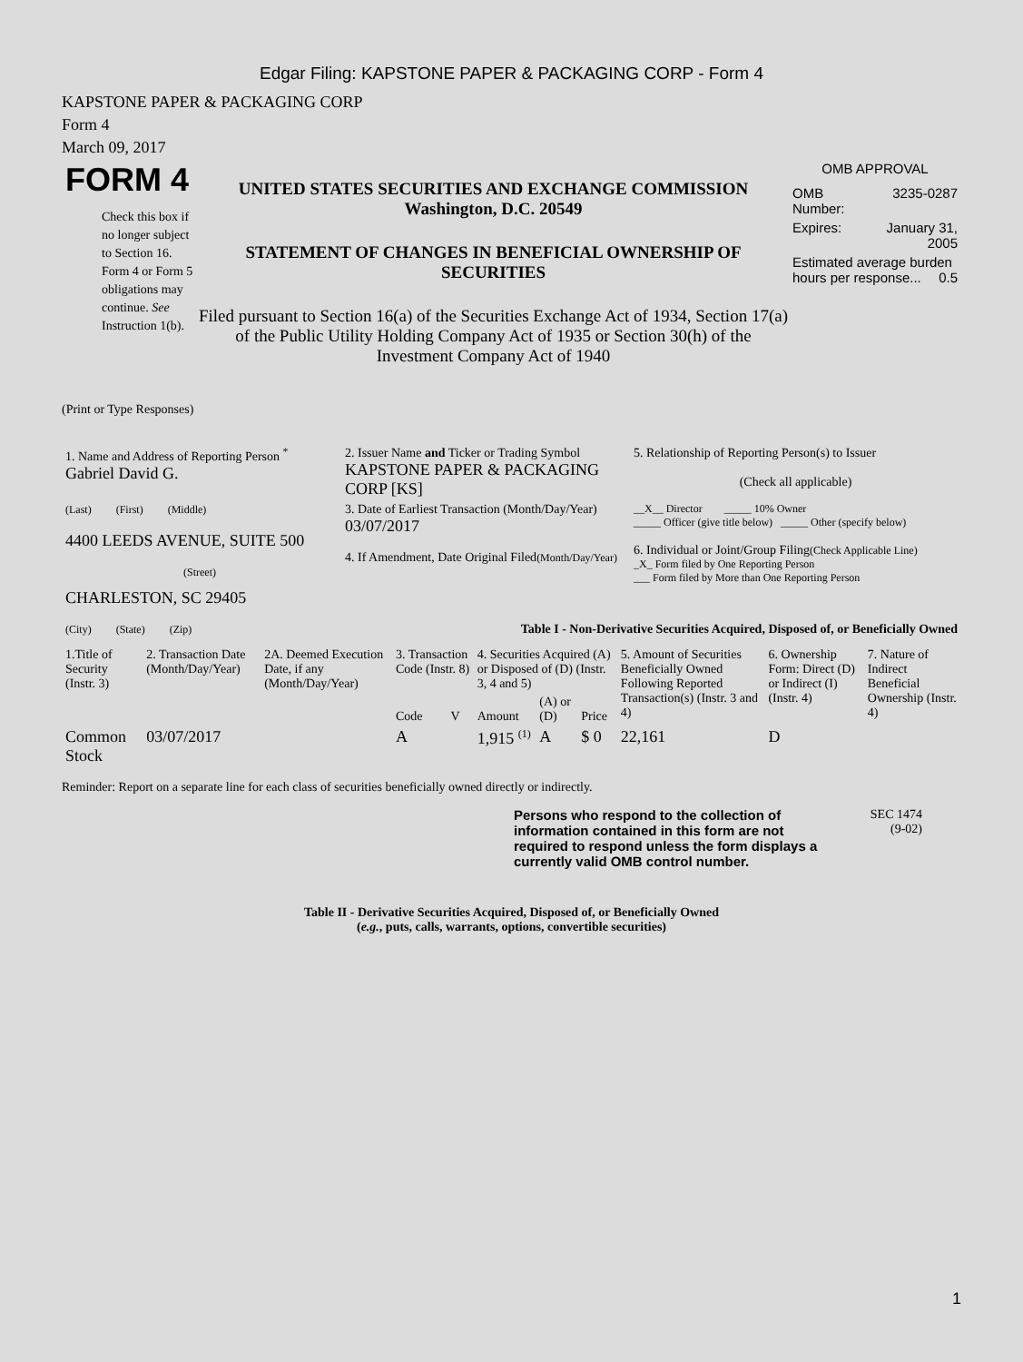Edgar Filing: KAPSTONE PAPER & PACKAGING CORP - Form 4
KAPSTONE PAPER & PACKAGING CORP
Form 4
March 09, 2017
FORM 4
Check this box if no longer subject to Section 16. Form 4 or Form 5 obligations may continue. See Instruction 1(b).
UNITED STATES SECURITIES AND EXCHANGE COMMISSION
Washington, D.C. 20549
STATEMENT OF CHANGES IN BENEFICIAL OWNERSHIP OF SECURITIES
Filed pursuant to Section 16(a) of the Securities Exchange Act of 1934, Section 17(a) of the Public Utility Holding Company Act of 1935 or Section 30(h) of the Investment Company Act of 1940
OMB APPROVAL
| OMB Number: | 3235-0287 |
| Expires: | January 31, 2005 |
| Estimated average burden hours per response... 0.5 | |
(Print or Type Responses)
| 1. Name and Address of Reporting Person <sup>*</sup> Gabriel David G. | 2. Issuer Name and Ticker or Trading Symbol KAPSTONE PAPER & PACKAGING CORP [KS] | 5. Relationship of Reporting Person(s) to Issuer (Check all applicable) |
| (Last) (First) (Middle) 4400 LEEDS AVENUE, SUITE 500 (Street) | 3. Date of Earliest Transaction (Month/Day/Year) 03/07/2017 4. If Amendment, Date Original Filed (Month/Day/Year) | __X__ Director _____ 10% Owner _____ Officer (give title below) _____ Other (specify below) 6. Individual or Joint/Group Filing (Check Applicable Line) _X_ Form filed by One Reporting Person ___ Form filed by More than One Reporting Person |
| CHARLESTON, SC 29405 (City) (State) (Zip) | Table I - Non-Derivative Securities Acquired, Disposed of, or Beneficially Owned | |
| 1.Title of Security (Instr. 3) | 2. Transaction Date (Month/Day/Year) | 2A. Deemed Execution Date, if any (Month/Day/Year) | 3. Transaction Code (Instr. 8) | | 4. Securities Acquired (A) or Disposed of (D) (Instr. 3, 4 and 5) | | | 5. Amount of Securities Beneficially Owned Following Reported Transaction(s) (Instr. 3 and 4) | 6. Ownership Form: Direct (D) or Indirect (I) (Instr. 4) | 7. Nature of Indirect Beneficial Ownership (Instr. 4) |
| --- | --- | --- | --- | --- | --- | --- | --- | --- | --- | --- |
| | | | Code | V | Amount | (A) or (D) | Price | | | |
| Common Stock | 03/07/2017 | | A | | 1,915 <sup>(1)</sup> | A | $ 0 | 22,161 | D | |
Reminder: Report on a separate line for each class of securities beneficially owned directly or indirectly.
Persons who respond to the collection of information contained in this form are not required to respond unless the form displays a currently valid OMB control number.
SEC 1474
(9-02)
Table II - Derivative Securities Acquired, Disposed of, or Beneficially Owned
(e.g., puts, calls, warrants, options, convertible securities)
1